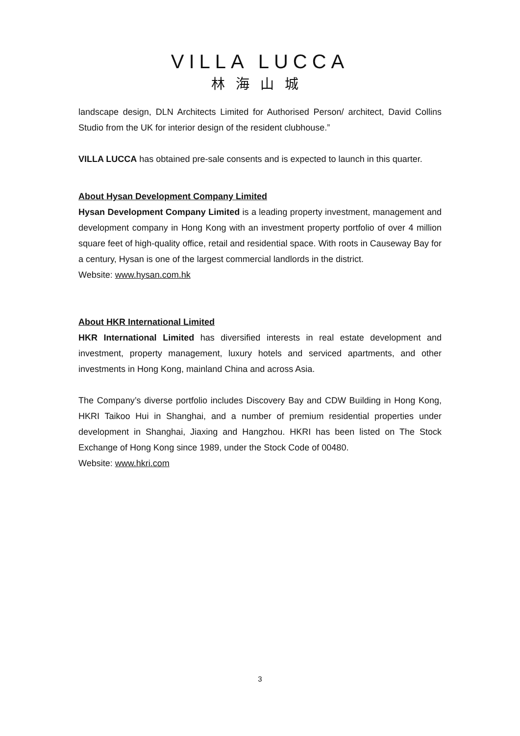VILLA LUCCA
林海山城
landscape design, DLN Architects Limited for Authorised Person/ architect, David Collins Studio from the UK for interior design of the resident clubhouse.”
VILLA LUCCA has obtained pre-sale consents and is expected to launch in this quarter.
About Hysan Development Company Limited
Hysan Development Company Limited is a leading property investment, management and development company in Hong Kong with an investment property portfolio of over 4 million square feet of high-quality office, retail and residential space. With roots in Causeway Bay for a century, Hysan is one of the largest commercial landlords in the district.
Website: www.hysan.com.hk
About HKR International Limited
HKR International Limited has diversified interests in real estate development and investment, property management, luxury hotels and serviced apartments, and other investments in Hong Kong, mainland China and across Asia.
The Company’s diverse portfolio includes Discovery Bay and CDW Building in Hong Kong, HKRI Taikoo Hui in Shanghai, and a number of premium residential properties under development in Shanghai, Jiaxing and Hangzhou. HKRI has been listed on The Stock Exchange of Hong Kong since 1989, under the Stock Code of 00480.
Website: www.hkri.com
3